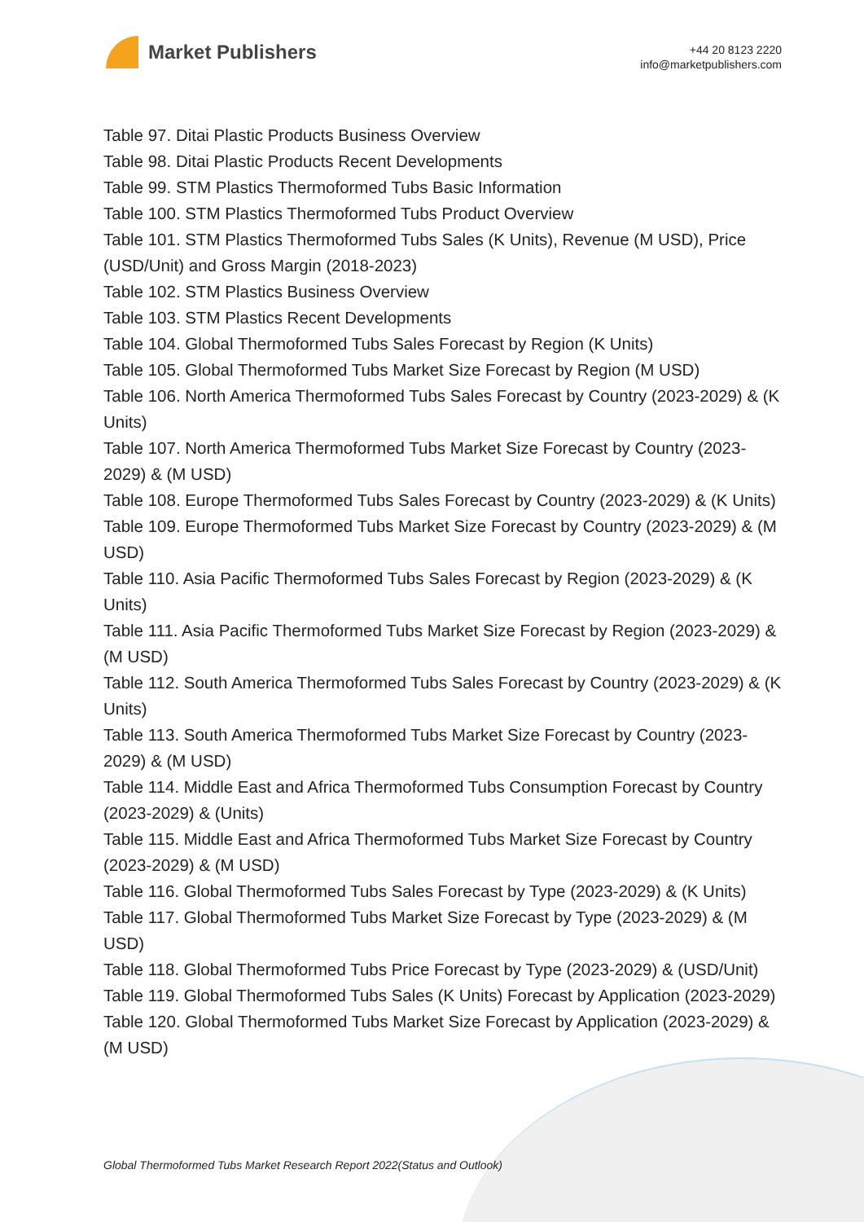Market Publishers
+44 20 8123 2220
info@marketpublishers.com
Table 97. Ditai Plastic Products Business Overview
Table 98. Ditai Plastic Products Recent Developments
Table 99. STM Plastics Thermoformed Tubs Basic Information
Table 100. STM Plastics Thermoformed Tubs Product Overview
Table 101. STM Plastics Thermoformed Tubs Sales (K Units), Revenue (M USD), Price (USD/Unit) and Gross Margin (2018-2023)
Table 102. STM Plastics Business Overview
Table 103. STM Plastics Recent Developments
Table 104. Global Thermoformed Tubs Sales Forecast by Region (K Units)
Table 105. Global Thermoformed Tubs Market Size Forecast by Region (M USD)
Table 106. North America Thermoformed Tubs Sales Forecast by Country (2023-2029) & (K Units)
Table 107. North America Thermoformed Tubs Market Size Forecast by Country (2023-2029) & (M USD)
Table 108. Europe Thermoformed Tubs Sales Forecast by Country (2023-2029) & (K Units)
Table 109. Europe Thermoformed Tubs Market Size Forecast by Country (2023-2029) & (M USD)
Table 110. Asia Pacific Thermoformed Tubs Sales Forecast by Region (2023-2029) & (K Units)
Table 111. Asia Pacific Thermoformed Tubs Market Size Forecast by Region (2023-2029) & (M USD)
Table 112. South America Thermoformed Tubs Sales Forecast by Country (2023-2029) & (K Units)
Table 113. South America Thermoformed Tubs Market Size Forecast by Country (2023-2029) & (M USD)
Table 114. Middle East and Africa Thermoformed Tubs Consumption Forecast by Country (2023-2029) & (Units)
Table 115. Middle East and Africa Thermoformed Tubs Market Size Forecast by Country (2023-2029) & (M USD)
Table 116. Global Thermoformed Tubs Sales Forecast by Type (2023-2029) & (K Units)
Table 117. Global Thermoformed Tubs Market Size Forecast by Type (2023-2029) & (M USD)
Table 118. Global Thermoformed Tubs Price Forecast by Type (2023-2029) & (USD/Unit)
Table 119. Global Thermoformed Tubs Sales (K Units) Forecast by Application (2023-2029)
Table 120. Global Thermoformed Tubs Market Size Forecast by Application (2023-2029) & (M USD)
Global Thermoformed Tubs Market Research Report 2022(Status and Outlook)